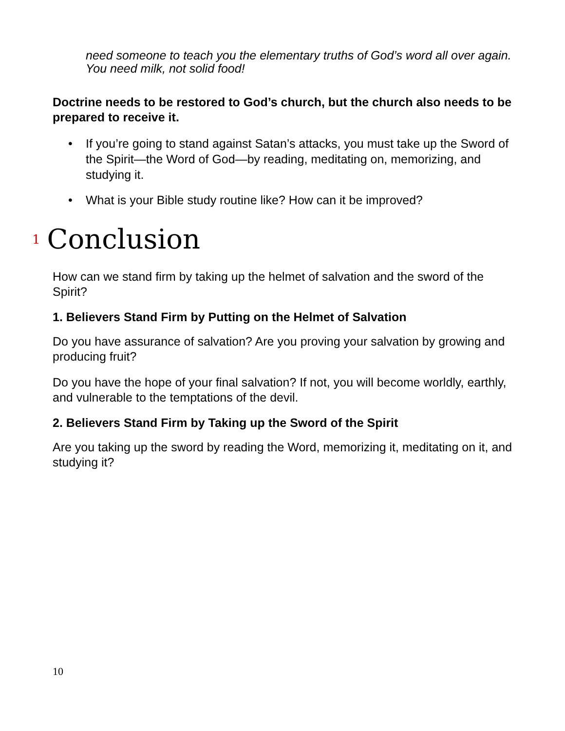need someone to teach you the elementary truths of God’s word all over again. You need milk, not solid food!
Doctrine needs to be restored to God’s church, but the church also needs to be prepared to receive it.
• If you’re going to stand against Satan’s attacks, you must take up the Sword of the Spirit—the Word of God—by reading, meditating on, memorizing, and studying it.
• What is your Bible study routine like? How can it be improved?
<sup>1</sup> Conclusion
How can we stand firm by taking up the helmet of salvation and the sword of the Spirit?
1. Believers Stand Firm by Putting on the Helmet of Salvation
Do you have assurance of salvation? Are you proving your salvation by growing and producing fruit?
Do you have the hope of your final salvation? If not, you will become worldly, earthly, and vulnerable to the temptations of the devil.
2. Believers Stand Firm by Taking up the Sword of the Spirit
Are you taking up the sword by reading the Word, memorizing it, meditating on it, and studying it?
10